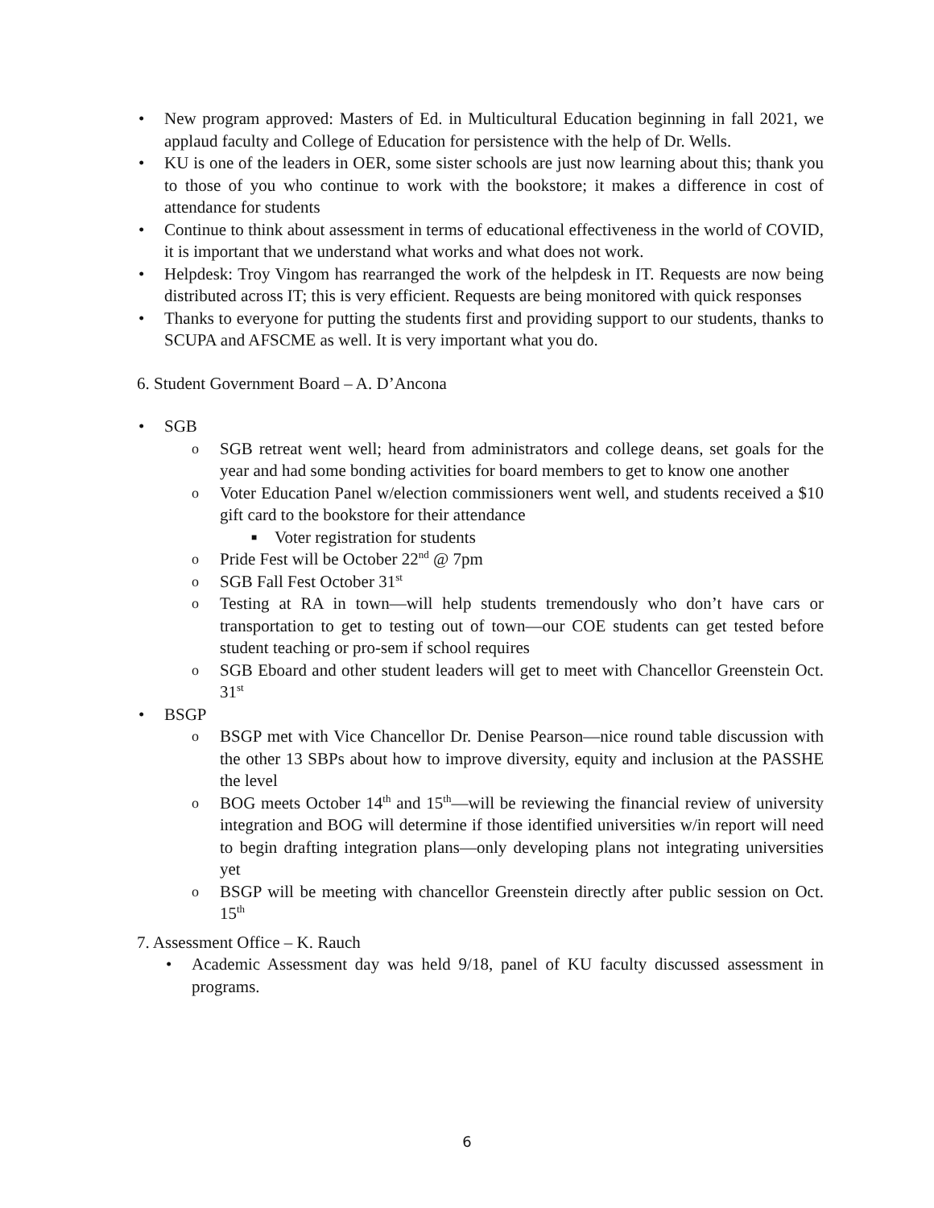• New program approved: Masters of Ed. in Multicultural Education beginning in fall 2021, we applaud faculty and College of Education for persistence with the help of Dr. Wells.
• KU is one of the leaders in OER, some sister schools are just now learning about this; thank you to those of you who continue to work with the bookstore; it makes a difference in cost of attendance for students
• Continue to think about assessment in terms of educational effectiveness in the world of COVID, it is important that we understand what works and what does not work.
• Helpdesk: Troy Vingom has rearranged the work of the helpdesk in IT. Requests are now being distributed across IT; this is very efficient. Requests are being monitored with quick responses
• Thanks to everyone for putting the students first and providing support to our students, thanks to SCUPA and AFSCME as well. It is very important what you do.
6. Student Government Board – A. D’Ancona
• SGB
o SGB retreat went well; heard from administrators and college deans, set goals for the year and had some bonding activities for board members to get to know one another
o Voter Education Panel w/election commissioners went well, and students received a $10 gift card to the bookstore for their attendance
■ Voter registration for students
o Pride Fest will be October 22<sup>nd</sup> @ 7pm
o SGB Fall Fest October 31<sup>st</sup>
o Testing at RA in town—will help students tremendously who don’t have cars or transportation to get to testing out of town—our COE students can get tested before student teaching or pro-sem if school requires
o SGB Eboard and other student leaders will get to meet with Chancellor Greenstein Oct. 31<sup>st</sup>
• BSGP
o BSGP met with Vice Chancellor Dr. Denise Pearson—nice round table discussion with the other 13 SBPs about how to improve diversity, equity and inclusion at the PASSHE the level
o BOG meets October 14<sup>th</sup> and 15<sup>th</sup>—will be reviewing the financial review of university integration and BOG will determine if those identified universities w/in report will need to begin drafting integration plans—only developing plans not integrating universities yet
o BSGP will be meeting with chancellor Greenstein directly after public session on Oct. 15<sup>th</sup>
7. Assessment Office – K. Rauch
• Academic Assessment day was held 9/18, panel of KU faculty discussed assessment in programs.
6